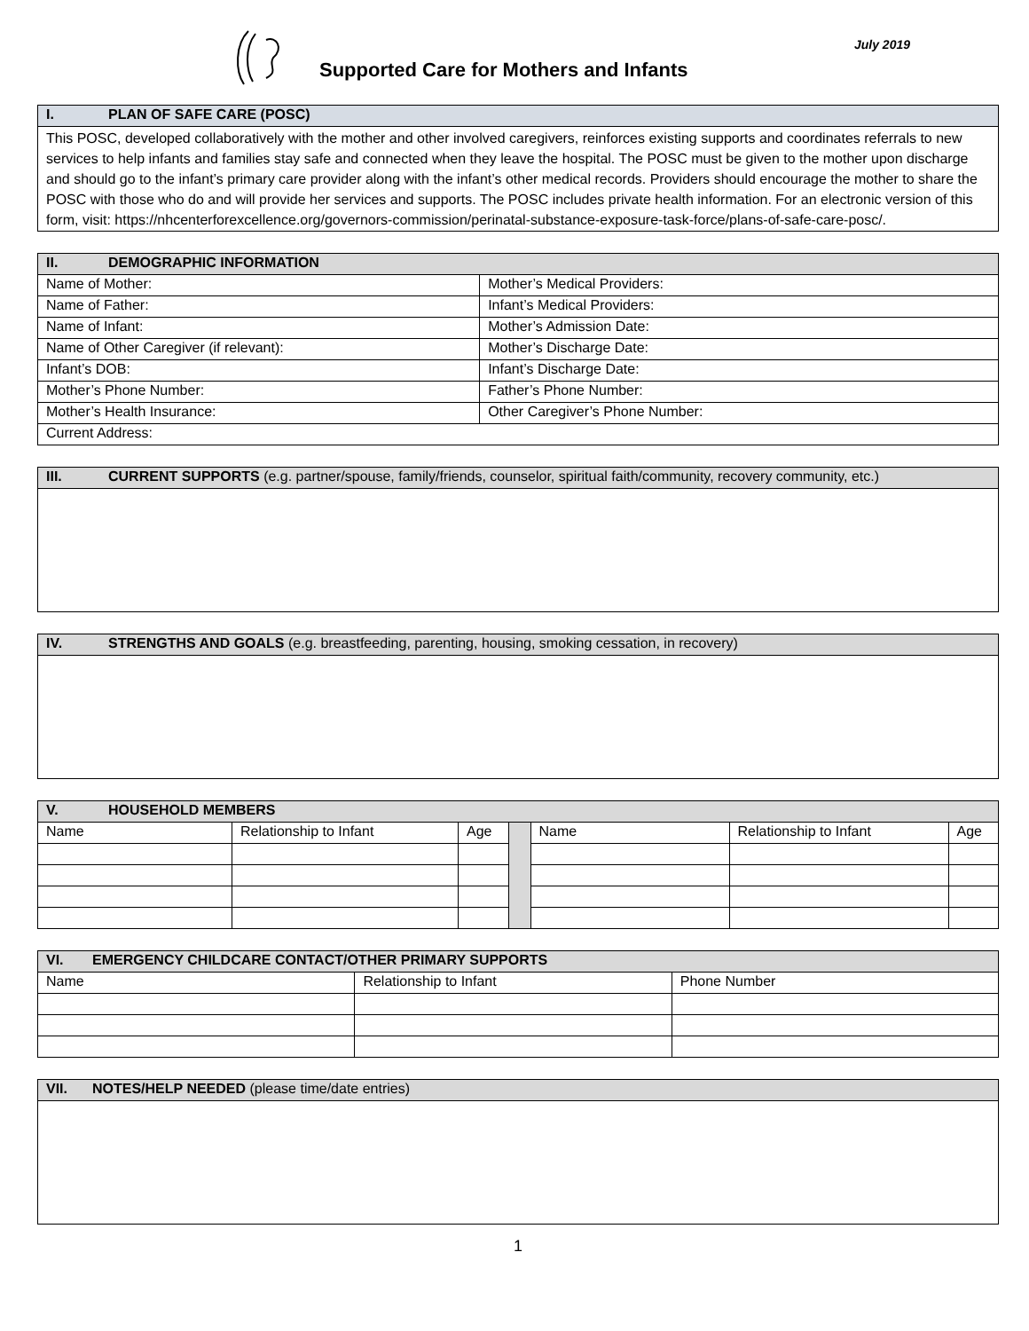Supported Care for Mothers and Infants
July 2019
| I. PLAN OF SAFE CARE (POSC) |
| --- |
| This POSC, developed collaboratively with the mother and other involved caregivers, reinforces existing supports and coordinates referrals to new services to help infants and families stay safe and connected when they leave the hospital. The POSC must be given to the mother upon discharge and should go to the infant’s primary care provider along with the infant’s other medical records. Providers should encourage the mother to share the POSC with those who do and will provide her services and supports. The POSC includes private health information. For an electronic version of this form, visit: https://nhcenterforexcellence.org/governors-commission/perinatal-substance-exposure-task-force/plans-of-safe-care-posc/. |
| II. DEMOGRAPHIC INFORMATION | |
| --- | --- |
| Name of Mother: | Mother’s Medical Providers: |
| Name of Father: | Infant’s Medical Providers: |
| Name of Infant: | Mother’s Admission Date: |
| Name of Other Caregiver (if relevant): | Mother’s Discharge Date: |
| Infant’s DOB: | Infant’s Discharge Date: |
| Mother’s Phone Number: | Father’s Phone Number: |
| Mother’s Health Insurance: | Other Caregiver’s Phone Number: |
| Current Address: | |
| III. CURRENT SUPPORTS (e.g. partner/spouse, family/friends, counselor, spiritual faith/community, recovery community, etc.) |
| --- |
| IV. STRENGTHS AND GOALS (e.g. breastfeeding, parenting, housing, smoking cessation, in recovery) |
| --- |
| V. HOUSEHOLD MEMBERS | | | | | | |
| --- | --- | --- | --- | --- | --- | --- |
| Name | Relationship to Infant | Age | | Name | Relationship to Infant | Age |
| VI. EMERGENCY CHILDCARE CONTACT/OTHER PRIMARY SUPPORTS | | |
| --- | --- | --- |
| Name | Relationship to Infant | Phone Number |
| VII. NOTES/HELP NEEDED (please time/date entries) |
| --- |
1